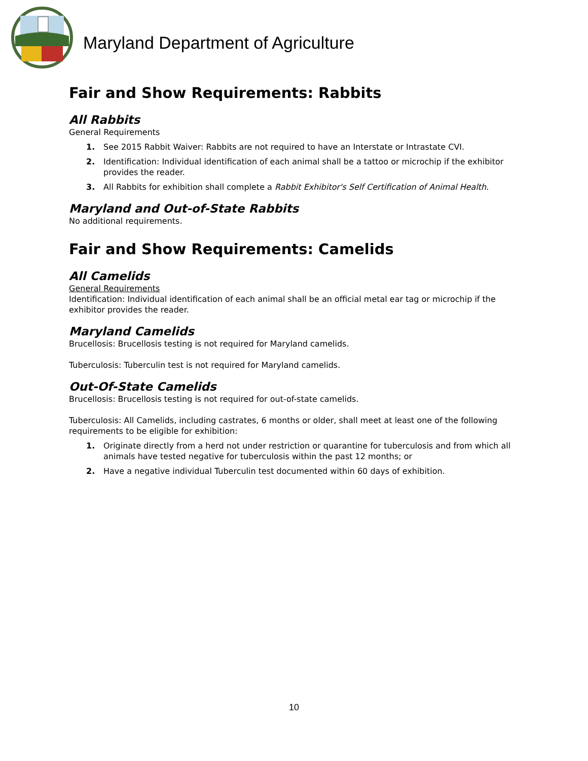Maryland Department of Agriculture
Fair and Show Requirements: Rabbits
All Rabbits
General Requirements
1. See 2015 Rabbit Waiver: Rabbits are not required to have an Interstate or Intrastate CVI.
2. Identification: Individual identification of each animal shall be a tattoo or microchip if the exhibitor provides the reader.
3. All Rabbits for exhibition shall complete a Rabbit Exhibitor's Self Certification of Animal Health.
Maryland and Out-of-State Rabbits
No additional requirements.
Fair and Show Requirements: Camelids
All Camelids
General Requirements
Identification: Individual identification of each animal shall be an official metal ear tag or microchip if the exhibitor provides the reader.
Maryland Camelids
Brucellosis: Brucellosis testing is not required for Maryland camelids.
Tuberculosis: Tuberculin test is not required for Maryland camelids.
Out-Of-State Camelids
Brucellosis: Brucellosis testing is not required for out-of-state camelids.
Tuberculosis: All Camelids, including castrates, 6 months or older, shall meet at least one of the following requirements to be eligible for exhibition:
1. Originate directly from a herd not under restriction or quarantine for tuberculosis and from which all animals have tested negative for tuberculosis within the past 12 months; or
2. Have a negative individual Tuberculin test documented within 60 days of exhibition.
10